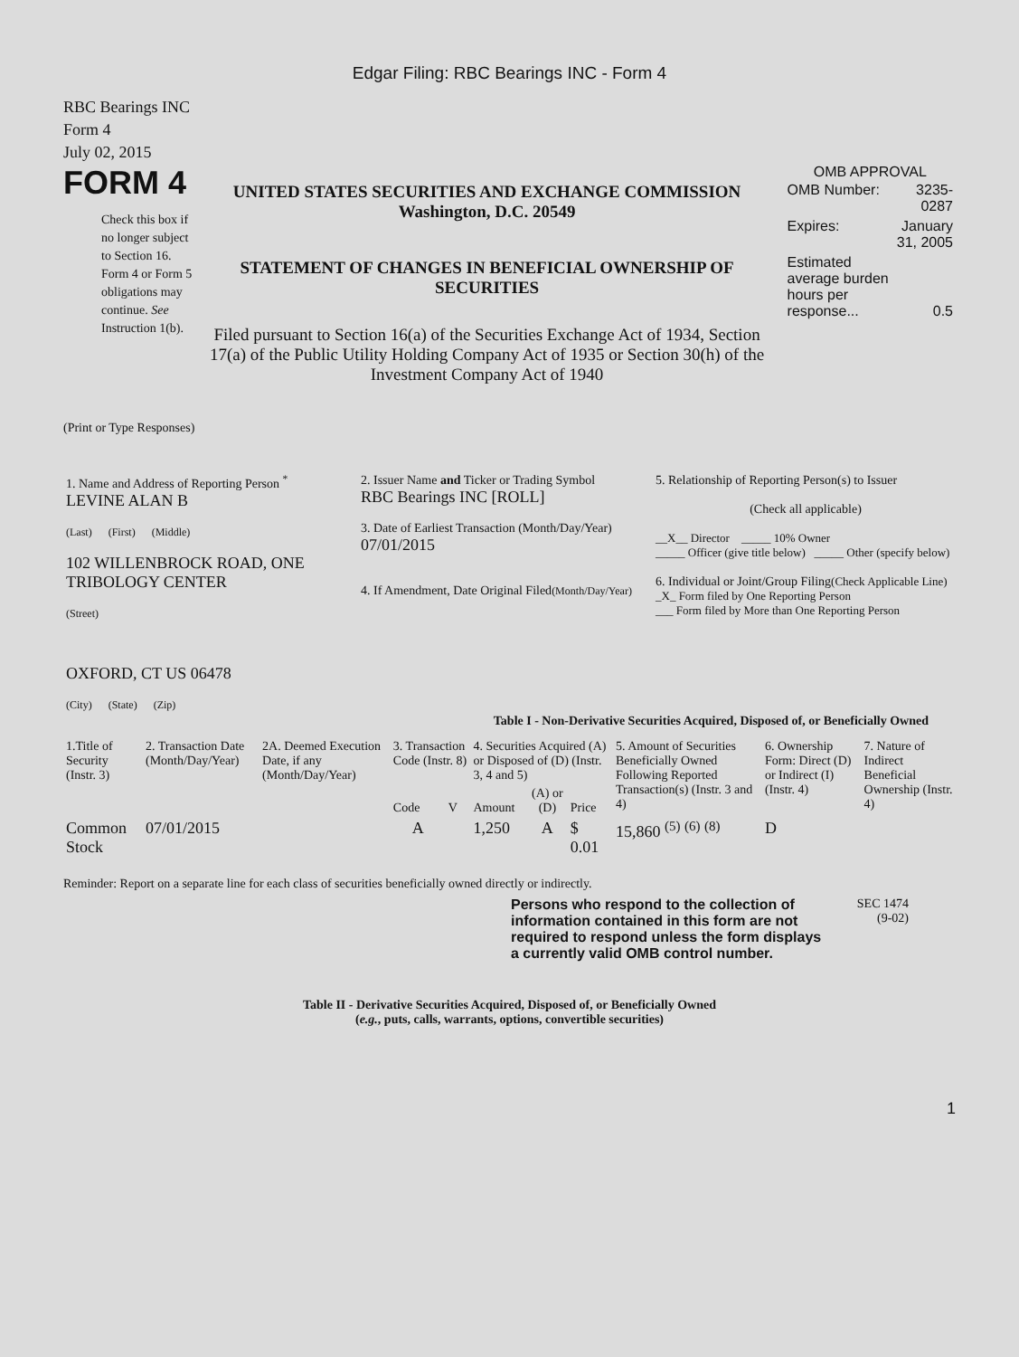Edgar Filing: RBC Bearings INC - Form 4
RBC Bearings INC
Form 4
July 02, 2015
FORM 4
Check this box if no longer subject to Section 16. Form 4 or Form 5 obligations may continue. See Instruction 1(b).
UNITED STATES SECURITIES AND EXCHANGE COMMISSION
Washington, D.C. 20549
STATEMENT OF CHANGES IN BENEFICIAL OWNERSHIP OF SECURITIES
Filed pursuant to Section 16(a) of the Securities Exchange Act of 1934, Section 17(a) of the Public Utility Holding Company Act of 1935 or Section 30(h) of the Investment Company Act of 1940
OMB APPROVAL
| OMB Number: | 3235-0287 |
| Expires: | January 31, 2005 |
| Estimated average burden hours per response... | 0.5 |
(Print or Type Responses)
| 1. Name and Address of Reporting Person <sup>*</sup> LEVINE ALAN B (Last) (First) (Middle) 102 WILLENBROCK ROAD, ONE TRIBOLOGY CENTER (Street) OXFORD, CT US 06478 (City) (State) (Zip) | 2. Issuer Name and Ticker or Trading Symbol RBC Bearings INC [ROLL] 3. Date of Earliest Transaction (Month/Day/Year) 07/01/2015 4. If Amendment, Date Original Filed (Month/Day/Year) | 5. Relationship of Reporting Person(s) to Issuer (Check all applicable) __X__ Director _____ 10% Owner _____ Officer (give title below) _____ Other (specify below) 6. Individual or Joint/Group Filing (Check Applicable Line) _X_ Form filed by One Reporting Person ___ Form filed by More than One Reporting Person |
Table I - Non-Derivative Securities Acquired, Disposed of, or Beneficially Owned
| 1.Title of Security (Instr. 3) | 2. Transaction Date (Month/Day/Year) | 2A. Deemed Execution Date, if any (Month/Day/Year) | 3. Transaction Code (Instr. 8) | | 4. Securities Acquired (A) or Disposed of (D) (Instr. 3, 4 and 5) | | | 5. Amount of Securities Beneficially Owned Following Reported Transaction(s) (Instr. 3 and 4) | 6. Ownership Form: Direct (D) or Indirect (I) (Instr. 4) | 7. Nature of Indirect Beneficial Ownership (Instr. 4) |
| --- | --- | --- | --- | --- | --- | --- | --- | --- | --- | --- |
| | | | Code | V | Amount | (A) or (D) | Price | | | |
| Common Stock | 07/01/2015 | | A | | 1,250 | A | $ 0.01 | 15,860 <sup>(5)</sup> <sup>(6)</sup> <sup>(8)</sup> | D | |
Reminder: Report on a separate line for each class of securities beneficially owned directly or indirectly.
Persons who respond to the collection of information contained in this form are not required to respond unless the form displays a currently valid OMB control number.
SEC 1474
(9-02)
Table II - Derivative Securities Acquired, Disposed of, or Beneficially Owned
(e.g., puts, calls, warrants, options, convertible securities)
1